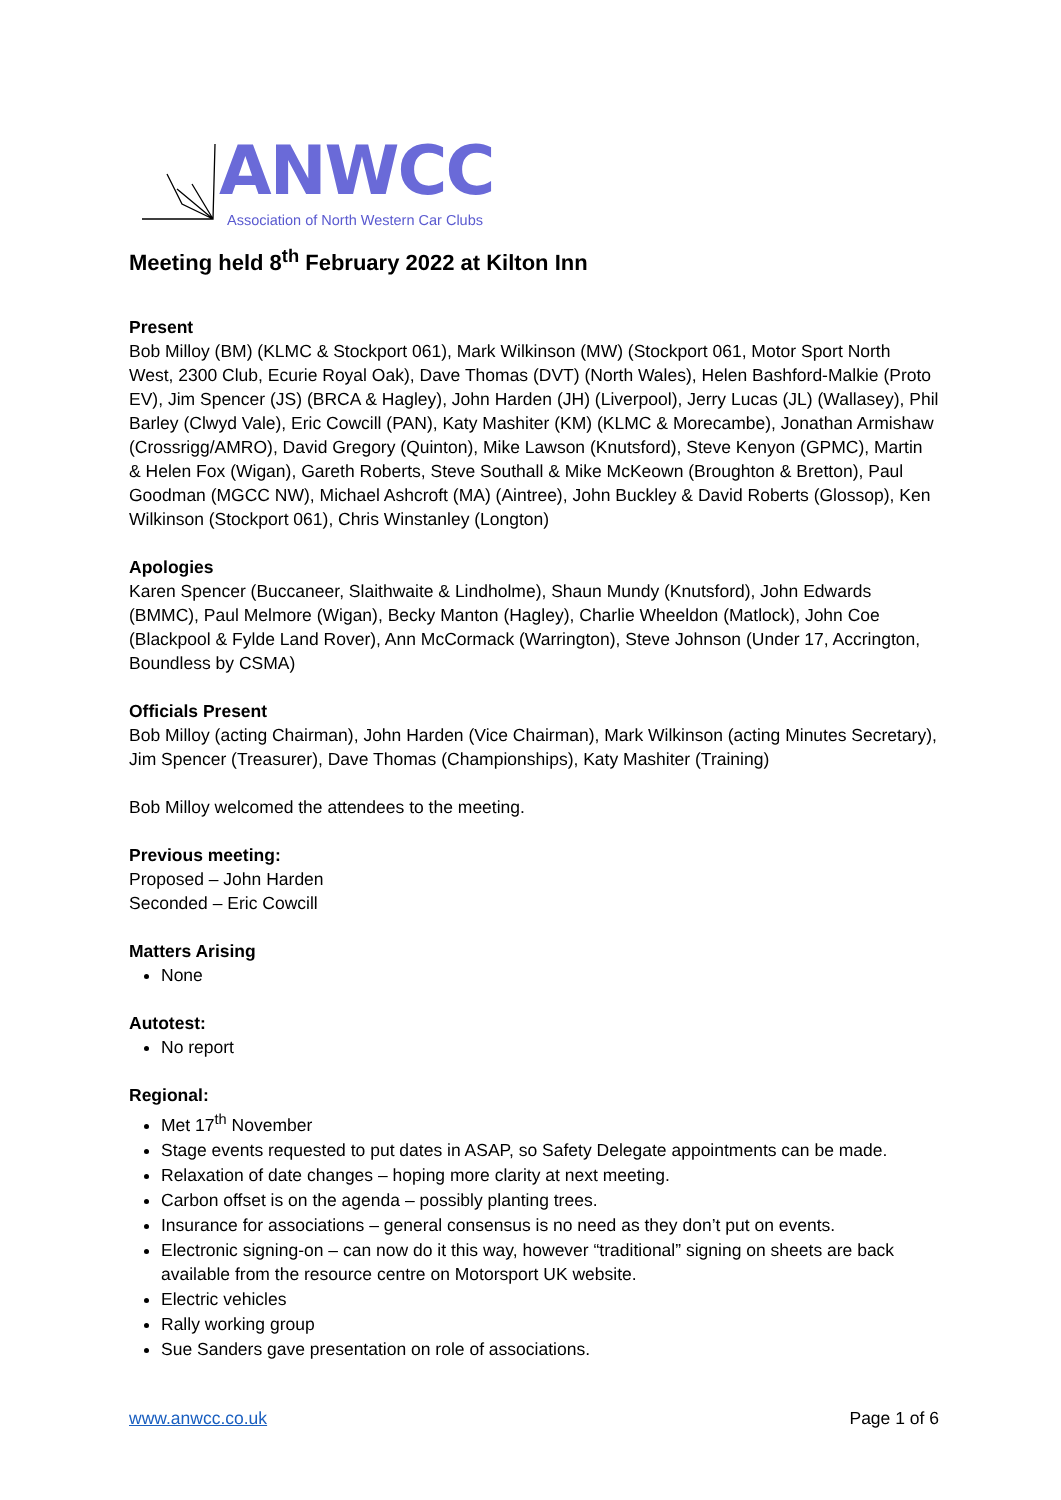ANWCC
Association of North Western Car Clubs
Meeting held 8<sup>th</sup> February 2022 at Kilton Inn
Present
Bob Milloy (BM) (KLMC & Stockport 061), Mark Wilkinson (MW) (Stockport 061, Motor Sport North West, 2300 Club, Ecurie Royal Oak), Dave Thomas (DVT) (North Wales), Helen Bashford-Malkie (Proto EV), Jim Spencer (JS) (BRCA & Hagley), John Harden (JH) (Liverpool), Jerry Lucas (JL) (Wallasey), Phil Barley (Clwyd Vale), Eric Cowcill (PAN), Katy Mashiter (KM) (KLMC & Morecambe), Jonathan Armishaw (Crossrigg/AMRO), David Gregory (Quinton), Mike Lawson (Knutsford), Steve Kenyon (GPMC), Martin & Helen Fox (Wigan), Gareth Roberts, Steve Southall & Mike McKeown (Broughton & Bretton), Paul Goodman (MGCC NW), Michael Ashcroft (MA) (Aintree), John Buckley & David Roberts (Glossop), Ken Wilkinson (Stockport 061), Chris Winstanley (Longton)
Apologies
Karen Spencer (Buccaneer, Slaithwaite & Lindholme), Shaun Mundy (Knutsford), John Edwards (BMMC), Paul Melmore (Wigan), Becky Manton (Hagley), Charlie Wheeldon (Matlock), John Coe (Blackpool & Fylde Land Rover), Ann McCormack (Warrington), Steve Johnson (Under 17, Accrington, Boundless by CSMA)
Officials Present
Bob Milloy (acting Chairman), John Harden (Vice Chairman), Mark Wilkinson (acting Minutes Secretary), Jim Spencer (Treasurer), Dave Thomas (Championships), Katy Mashiter (Training)
Bob Milloy welcomed the attendees to the meeting.
Previous meeting:
Proposed – John Harden
Seconded – Eric Cowcill
Matters Arising
None
Autotest:
No report
Regional:
Met 17<sup>th</sup> November
Stage events requested to put dates in ASAP, so Safety Delegate appointments can be made.
Relaxation of date changes – hoping more clarity at next meeting.
Carbon offset is on the agenda – possibly planting trees.
Insurance for associations – general consensus is no need as they don’t put on events.
Electronic signing-on – can now do it this way, however “traditional” signing on sheets are back available from the resource centre on Motorsport UK website.
Electric vehicles
Rally working group
Sue Sanders gave presentation on role of associations.
www.anwcc.co.uk Page 1 of 6